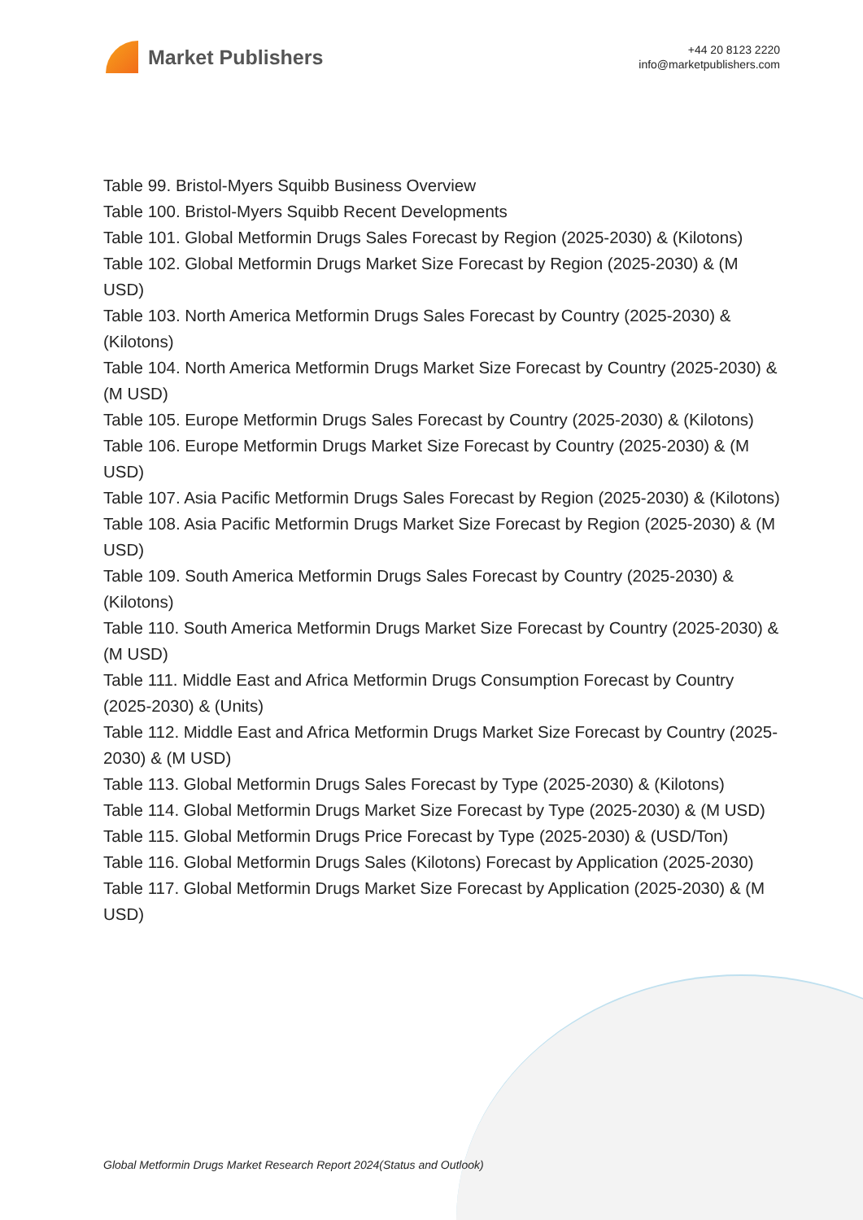Market Publishers
+44 20 8123 2220
info@marketpublishers.com
Table 99. Bristol-Myers Squibb Business Overview
Table 100. Bristol-Myers Squibb Recent Developments
Table 101. Global Metformin Drugs Sales Forecast by Region (2025-2030) & (Kilotons)
Table 102. Global Metformin Drugs Market Size Forecast by Region (2025-2030) & (M USD)
Table 103. North America Metformin Drugs Sales Forecast by Country (2025-2030) & (Kilotons)
Table 104. North America Metformin Drugs Market Size Forecast by Country (2025-2030) & (M USD)
Table 105. Europe Metformin Drugs Sales Forecast by Country (2025-2030) & (Kilotons)
Table 106. Europe Metformin Drugs Market Size Forecast by Country (2025-2030) & (M USD)
Table 107. Asia Pacific Metformin Drugs Sales Forecast by Region (2025-2030) & (Kilotons)
Table 108. Asia Pacific Metformin Drugs Market Size Forecast by Region (2025-2030) & (M USD)
Table 109. South America Metformin Drugs Sales Forecast by Country (2025-2030) & (Kilotons)
Table 110. South America Metformin Drugs Market Size Forecast by Country (2025-2030) & (M USD)
Table 111. Middle East and Africa Metformin Drugs Consumption Forecast by Country (2025-2030) & (Units)
Table 112. Middle East and Africa Metformin Drugs Market Size Forecast by Country (2025-2030) & (M USD)
Table 113. Global Metformin Drugs Sales Forecast by Type (2025-2030) & (Kilotons)
Table 114. Global Metformin Drugs Market Size Forecast by Type (2025-2030) & (M USD)
Table 115. Global Metformin Drugs Price Forecast by Type (2025-2030) & (USD/Ton)
Table 116. Global Metformin Drugs Sales (Kilotons) Forecast by Application (2025-2030)
Table 117. Global Metformin Drugs Market Size Forecast by Application (2025-2030) & (M USD)
Global Metformin Drugs Market Research Report 2024(Status and Outlook)